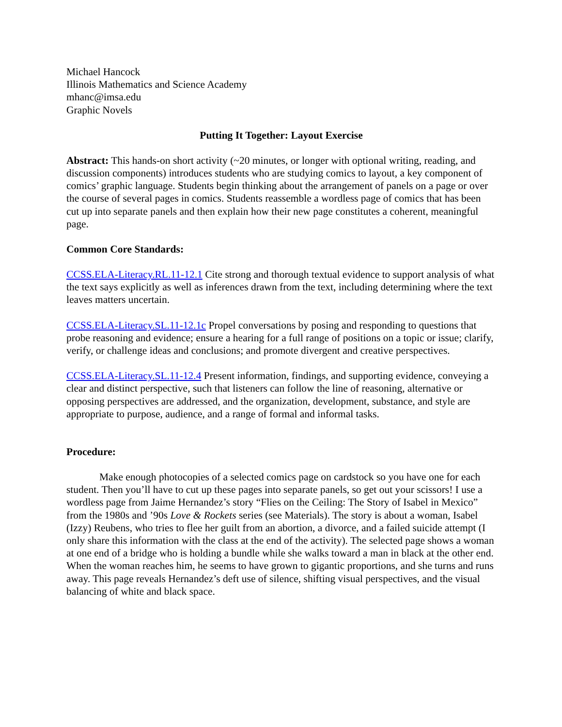Michael Hancock
Illinois Mathematics and Science Academy
mhanc@imsa.edu
Graphic Novels
Putting It Together: Layout Exercise
Abstract: This hands-on short activity (~20 minutes, or longer with optional writing, reading, and discussion components) introduces students who are studying comics to layout, a key component of comics’ graphic language. Students begin thinking about the arrangement of panels on a page or over the course of several pages in comics. Students reassemble a wordless page of comics that has been cut up into separate panels and then explain how their new page constitutes a coherent, meaningful page.
Common Core Standards:
CCSS.ELA-Literacy.RL.11-12.1 Cite strong and thorough textual evidence to support analysis of what the text says explicitly as well as inferences drawn from the text, including determining where the text leaves matters uncertain.
CCSS.ELA-Literacy.SL.11-12.1c Propel conversations by posing and responding to questions that probe reasoning and evidence; ensure a hearing for a full range of positions on a topic or issue; clarify, verify, or challenge ideas and conclusions; and promote divergent and creative perspectives.
CCSS.ELA-Literacy.SL.11-12.4 Present information, findings, and supporting evidence, conveying a clear and distinct perspective, such that listeners can follow the line of reasoning, alternative or opposing perspectives are addressed, and the organization, development, substance, and style are appropriate to purpose, audience, and a range of formal and informal tasks.
Procedure:
Make enough photocopies of a selected comics page on cardstock so you have one for each student. Then you’ll have to cut up these pages into separate panels, so get out your scissors! I use a wordless page from Jaime Hernandez’s story “Flies on the Ceiling: The Story of Isabel in Mexico” from the 1980s and ’90s Love & Rockets series (see Materials). The story is about a woman, Isabel (Izzy) Reubens, who tries to flee her guilt from an abortion, a divorce, and a failed suicide attempt (I only share this information with the class at the end of the activity). The selected page shows a woman at one end of a bridge who is holding a bundle while she walks toward a man in black at the other end. When the woman reaches him, he seems to have grown to gigantic proportions, and she turns and runs away. This page reveals Hernandez’s deft use of silence, shifting visual perspectives, and the visual balancing of white and black space.